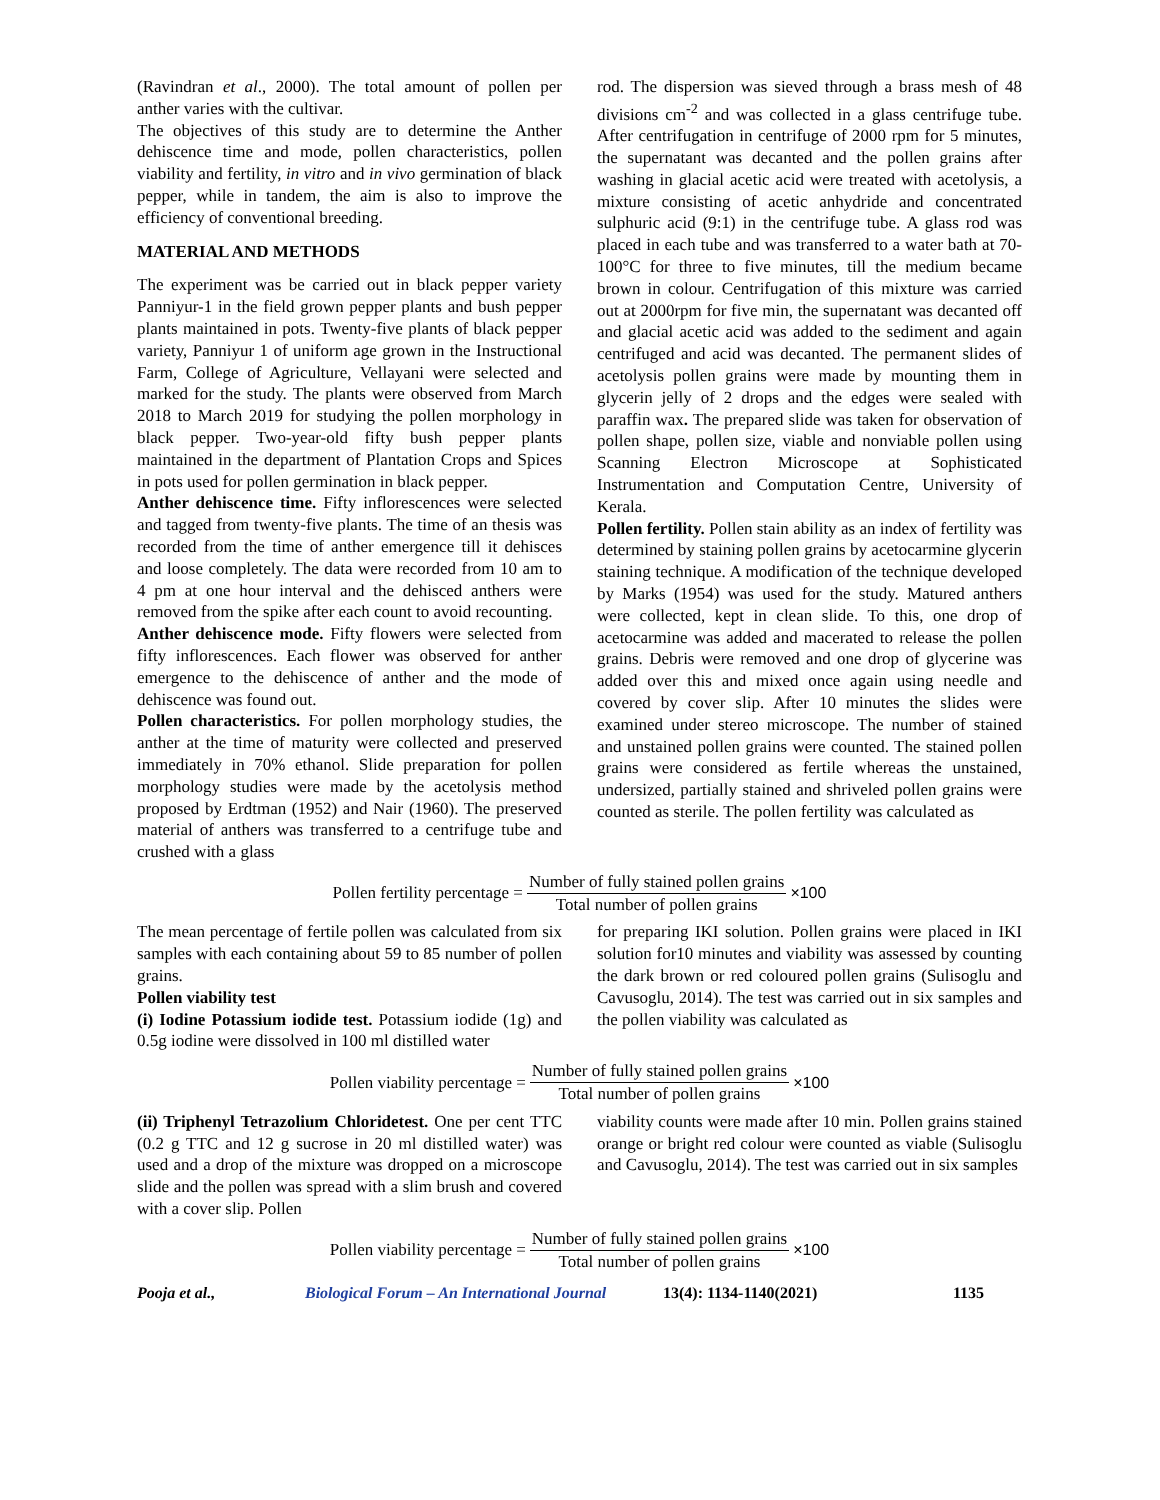(Ravindran et al., 2000). The total amount of pollen per anther varies with the cultivar.
The objectives of this study are to determine the Anther dehiscence time and mode, pollen characteristics, pollen viability and fertility, in vitro and in vivo germination of black pepper, while in tandem, the aim is also to improve the efficiency of conventional breeding.
MATERIAL AND METHODS
The experiment was be carried out in black pepper variety Panniyur-1 in the field grown pepper plants and bush pepper plants maintained in pots. Twenty-five plants of black pepper variety, Panniyur 1 of uniform age grown in the Instructional Farm, College of Agriculture, Vellayani were selected and marked for the study. The plants were observed from March 2018 to March 2019 for studying the pollen morphology in black pepper. Two-year-old fifty bush pepper plants maintained in the department of Plantation Crops and Spices in pots used for pollen germination in black pepper.
Anther dehiscence time. Fifty inflorescences were selected and tagged from twenty-five plants. The time of an thesis was recorded from the time of anther emergence till it dehisces and loose completely. The data were recorded from 10 am to 4 pm at one hour interval and the dehisced anthers were removed from the spike after each count to avoid recounting.
Anther dehiscence mode. Fifty flowers were selected from fifty inflorescences. Each flower was observed for anther emergence to the dehiscence of anther and the mode of dehiscence was found out.
Pollen characteristics. For pollen morphology studies, the anther at the time of maturity were collected and preserved immediately in 70% ethanol. Slide preparation for pollen morphology studies were made by the acetolysis method proposed by Erdtman (1952) and Nair (1960). The preserved material of anthers was transferred to a centrifuge tube and crushed with a glass
rod. The dispersion was sieved through a brass mesh of 48 divisions cm<sup>-2</sup> and was collected in a glass centrifuge tube. After centrifugation in centrifuge of 2000 rpm for 5 minutes, the supernatant was decanted and the pollen grains after washing in glacial acetic acid were treated with acetolysis, a mixture consisting of acetic anhydride and concentrated sulphuric acid (9:1) in the centrifuge tube. A glass rod was placed in each tube and was transferred to a water bath at 70-100°C for three to five minutes, till the medium became brown in colour. Centrifugation of this mixture was carried out at 2000rpm for five min, the supernatant was decanted off and glacial acetic acid was added to the sediment and again centrifuged and acid was decanted. The permanent slides of acetolysis pollen grains were made by mounting them in glycerin jelly of 2 drops and the edges were sealed with paraffin wax. The prepared slide was taken for observation of pollen shape, pollen size, viable and nonviable pollen using Scanning Electron Microscope at Sophisticated Instrumentation and Computation Centre, University of Kerala.
Pollen fertility. Pollen stain ability as an index of fertility was determined by staining pollen grains by acetocarmine glycerin staining technique. A modification of the technique developed by Marks (1954) was used for the study. Matured anthers were collected, kept in clean slide. To this, one drop of acetocarmine was added and macerated to release the pollen grains. Debris were removed and one drop of glycerine was added over this and mixed once again using needle and covered by cover slip. After 10 minutes the slides were examined under stereo microscope. The number of stained and unstained pollen grains were counted. The stained pollen grains were considered as fertile whereas the unstained, undersized, partially stained and shriveled pollen grains were counted as sterile. The pollen fertility was calculated as
Pollen fertility percentage = Number of fully stained pollen grains Total number of pollen grains ×100
The mean percentage of fertile pollen was calculated from six samples with each containing about 59 to 85 number of pollen grains.
Pollen viability test
(i) Iodine Potassium iodide test. Potassium iodide (1g) and 0.5g iodine were dissolved in 100 ml distilled water
for preparing IKI solution. Pollen grains were placed in IKI solution for10 minutes and viability was assessed by counting the dark brown or red coloured pollen grains (Sulisoglu and Cavusoglu, 2014). The test was carried out in six samples and the pollen viability was calculated as
Pollen viability percentage = Number of fully stained pollen grains Total number of pollen grains ×100
(ii) Triphenyl Tetrazolium Chloridetest. One per cent TTC (0.2 g TTC and 12 g sucrose in 20 ml distilled water) was used and a drop of the mixture was dropped on a microscope slide and the pollen was spread with a slim brush and covered with a cover slip. Pollen
viability counts were made after 10 min. Pollen grains stained orange or bright red colour were counted as viable (Sulisoglu and Cavusoglu, 2014). The test was carried out in six samples
Pollen viability percentage = Number of fully stained pollen grains Total number of pollen grains ×100
Pooja et al., Biological Forum – An International Journal 13(4): 1134-1140(2021) 1135